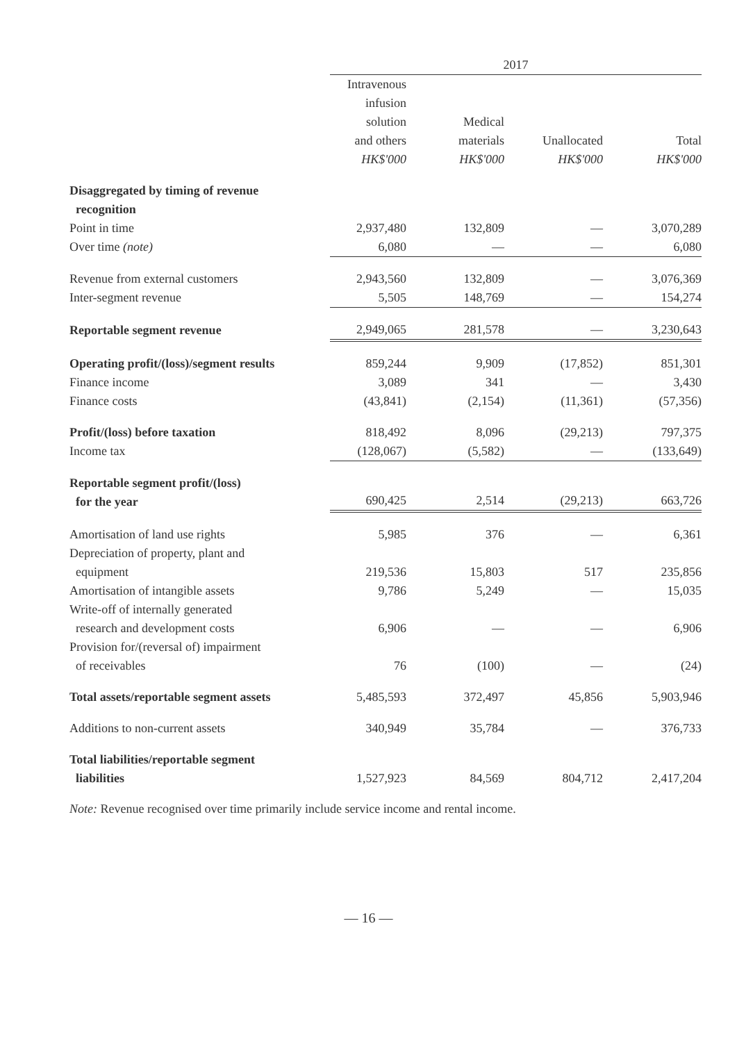| | 2017 | | | |
| --- | --- | --- | --- | --- |
| | Intravenous infusion solution and others HK$'000 | Medical materials HK$'000 | Unallocated HK$'000 | Total HK$'000 |
| Disaggregated by timing of revenue recognition | | | | |
| Point in time | 2,937,480 | 132,809 | — | 3,070,289 |
| Over time (note) | 6,080 | — | — | 6,080 |
| Revenue from external customers | 2,943,560 | 132,809 | — | 3,076,369 |
| Inter-segment revenue | 5,505 | 148,769 | — | 154,274 |
| Reportable segment revenue | 2,949,065 | 281,578 | — | 3,230,643 |
| Operating profit/(loss)/segment results | 859,244 | 9,909 | (17,852) | 851,301 |
| Finance income | 3,089 | 341 | — | 3,430 |
| Finance costs | (43,841) | (2,154) | (11,361) | (57,356) |
| Profit/(loss) before taxation | 818,492 | 8,096 | (29,213) | 797,375 |
| Income tax | (128,067) | (5,582) | — | (133,649) |
| Reportable segment profit/(loss) for the year | 690,425 | 2,514 | (29,213) | 663,726 |
| Amortisation of land use rights | 5,985 | 376 | — | 6,361 |
| Depreciation of property, plant and equipment | 219,536 | 15,803 | 517 | 235,856 |
| Amortisation of intangible assets | 9,786 | 5,249 | — | 15,035 |
| Write-off of internally generated research and development costs | 6,906 | — | — | 6,906 |
| Provision for/(reversal of) impairment of receivables | 76 | (100) | — | (24) |
| Total assets/reportable segment assets | 5,485,593 | 372,497 | 45,856 | 5,903,946 |
| Additions to non-current assets | 340,949 | 35,784 | — | 376,733 |
| Total liabilities/reportable segment liabilities | 1,527,923 | 84,569 | 804,712 | 2,417,204 |
Note: Revenue recognised over time primarily include service income and rental income.
— 16 —